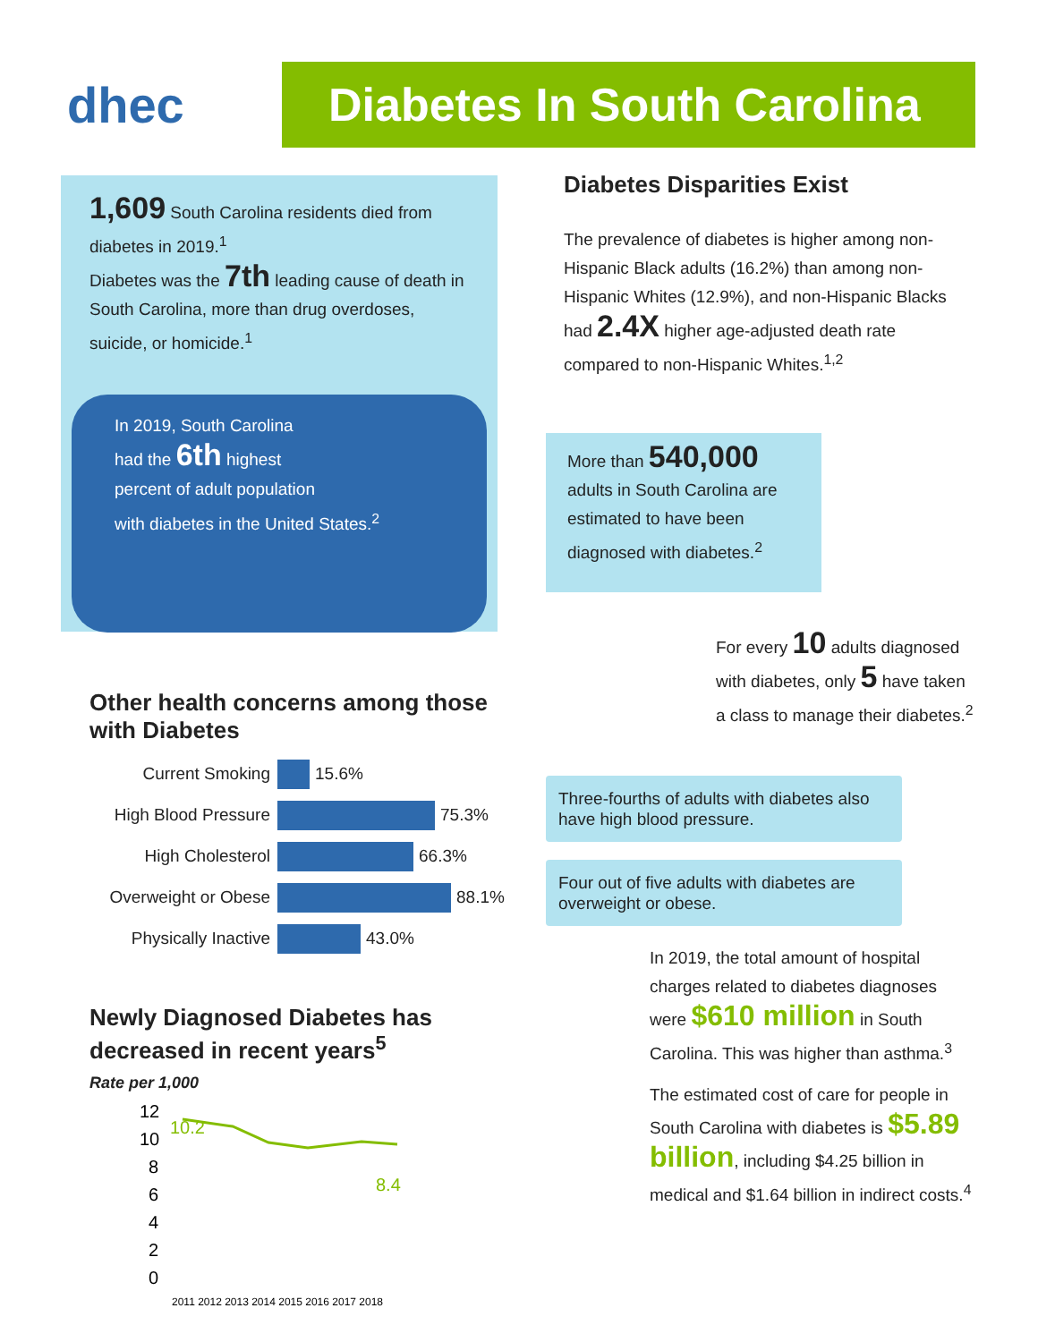dhec
Diabetes In South Carolina
1,609 South Carolina residents died from diabetes in 2019.<sup>1</sup>
Diabetes was the 7th leading cause of death in South Carolina, more than drug overdoses, suicide, or homicide.<sup>1</sup>
In 2019, South Carolina
had the 6th highest
percent of adult population
with diabetes in the United States.<sup>2</sup>
Diabetes Disparities Exist
The prevalence of diabetes is higher among non-Hispanic Black adults (16.2%) than among non-Hispanic Whites (12.9%), and non-Hispanic Blacks had 2.4X higher age-adjusted death rate compared to non-Hispanic Whites.<sup>1,2</sup>
More than 540,000 adults in South Carolina are estimated to have been diagnosed with diabetes.<sup>2</sup>
For every 10 adults diagnosed with diabetes, only 5 have taken a class to manage their diabetes.<sup>2</sup>
Three-fourths of adults with diabetes also have high blood pressure.
Four out of five adults with diabetes are overweight or obese.
In 2019, the total amount of hospital charges related to diabetes diagnoses were $610 million in South Carolina. This was higher than asthma.<sup>3</sup>
The estimated cost of care for people in South Carolina with diabetes is $5.89 billion, including $4.25 billion in medical and $1.64 billion in indirect costs.<sup>4</sup>
Other health concerns among those with Diabetes
Current Smoking 15.6%
High Blood Pressure 75.3%
High Cholesterol 66.3%
Overweight or Obese 88.1%
Physically Inactive 43.0%
Newly Diagnosed Diabetes has decreased in recent years<sup>5</sup>
Rate per 1,000
12
10
8
6
4
2
0
10.2
8.4
2011 2012 2013 2014 2015 2016 2017 2018